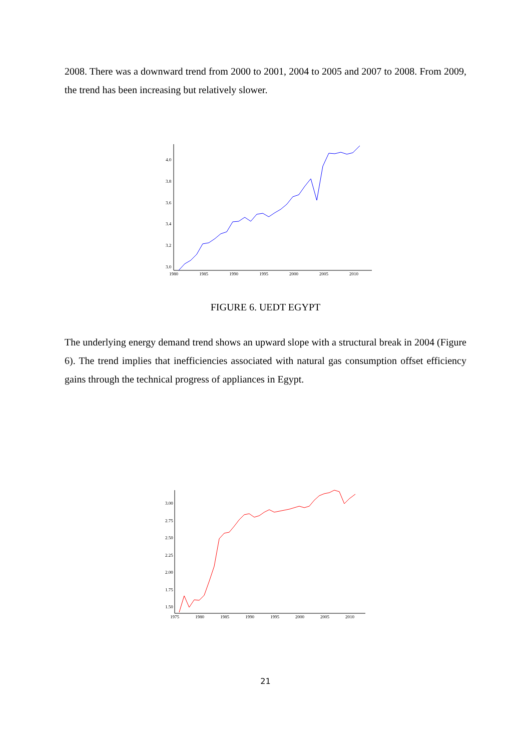2008. There was a downward trend from 2000 to 2001, 2004 to 2005 and 2007 to 2008. From 2009, the trend has been increasing but relatively slower.
4.0
3.8
3.6
3.4
3.2
3.0
1980
1985
1990
1995
2000
2005
2010
FIGURE 6. UEDT EGYPT
The underlying energy demand trend shows an upward slope with a structural break in 2004 (Figure 6). The trend implies that inefficiencies associated with natural gas consumption offset efficiency gains through the technical progress of appliances in Egypt.
3.00
2.75
2.50
2.25
2.00
1.75
1.50
1975
1980
1985
1990
1995
2000
2005
2010
21